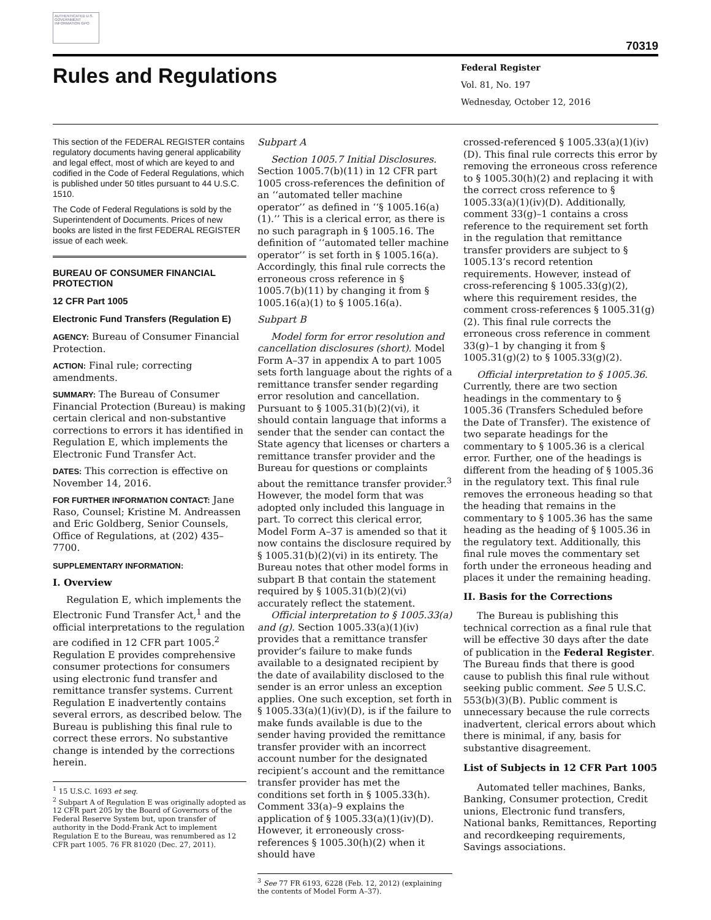AUTHENTICATED U.S. GOVERNMENT INFORMATION GPO
70319
Rules and Regulations
Federal Register
Vol. 81, No. 197
Wednesday, October 12, 2016
This section of the FEDERAL REGISTER contains regulatory documents having general applicability and legal effect, most of which are keyed to and codified in the Code of Federal Regulations, which is published under 50 titles pursuant to 44 U.S.C. 1510.
The Code of Federal Regulations is sold by the Superintendent of Documents. Prices of new books are listed in the first FEDERAL REGISTER issue of each week.
BUREAU OF CONSUMER FINANCIAL PROTECTION
12 CFR Part 1005
Electronic Fund Transfers (Regulation E)
AGENCY: Bureau of Consumer Financial Protection.
ACTION: Final rule; correcting amendments.
SUMMARY: The Bureau of Consumer Financial Protection (Bureau) is making certain clerical and non-substantive corrections to errors it has identified in Regulation E, which implements the Electronic Fund Transfer Act.
DATES: This correction is effective on November 14, 2016.
FOR FURTHER INFORMATION CONTACT: Jane Raso, Counsel; Kristine M. Andreassen and Eric Goldberg, Senior Counsels, Office of Regulations, at (202) 435–7700.
SUPPLEMENTARY INFORMATION:
I. Overview
Regulation E, which implements the Electronic Fund Transfer Act,<sup>1</sup> and the official interpretations to the regulation are codified in 12 CFR part 1005.<sup>2</sup> Regulation E provides comprehensive consumer protections for consumers using electronic fund transfer and remittance transfer systems. Current Regulation E inadvertently contains several errors, as described below. The Bureau is publishing this final rule to correct these errors. No substantive change is intended by the corrections herein.
<sup>1</sup> 15 U.S.C. 1693 et seq.
<sup>2</sup> Subpart A of Regulation E was originally adopted as 12 CFR part 205 by the Board of Governors of the Federal Reserve System but, upon transfer of authority in the Dodd-Frank Act to implement Regulation E to the Bureau, was renumbered as 12 CFR part 1005. 76 FR 81020 (Dec. 27, 2011).
Subpart A
Section 1005.7 Initial Disclosures. Section 1005.7(b)(11) in 12 CFR part 1005 cross-references the definition of an ‘‘automated teller machine operator’’ as defined in ‘‘§ 1005.16(a)(1).’’ This is a clerical error, as there is no such paragraph in § 1005.16. The definition of ‘‘automated teller machine operator’’ is set forth in § 1005.16(a). Accordingly, this final rule corrects the erroneous cross reference in § 1005.7(b)(11) by changing it from § 1005.16(a)(1) to § 1005.16(a).
Subpart B
Model form for error resolution and cancellation disclosures (short). Model Form A–37 in appendix A to part 1005 sets forth language about the rights of a remittance transfer sender regarding error resolution and cancellation. Pursuant to § 1005.31(b)(2)(vi), it should contain language that informs a sender that the sender can contact the State agency that licenses or charters a remittance transfer provider and the Bureau for questions or complaints about the remittance transfer provider.<sup>3</sup> However, the model form that was adopted only included this language in part. To correct this clerical error, Model Form A–37 is amended so that it now contains the disclosure required by § 1005.31(b)(2)(vi) in its entirety. The Bureau notes that other model forms in subpart B that contain the statement required by § 1005.31(b)(2)(vi) accurately reflect the statement.
Official interpretation to § 1005.33(a) and (g). Section 1005.33(a)(1)(iv) provides that a remittance transfer provider’s failure to make funds available to a designated recipient by the date of availability disclosed to the sender is an error unless an exception applies. One such exception, set forth in § 1005.33(a)(1)(iv)(D), is if the failure to make funds available is due to the sender having provided the remittance transfer provider with an incorrect account number for the designated recipient’s account and the remittance transfer provider has met the conditions set forth in § 1005.33(h). Comment 33(a)–9 explains the application of § 1005.33(a)(1)(iv)(D). However, it erroneously cross-references § 1005.30(h)(2) when it should have
<sup>3</sup> See 77 FR 6193, 6228 (Feb. 12, 2012) (explaining the contents of Model Form A–37).
crossed-referenced § 1005.33(a)(1)(iv)(D). This final rule corrects this error by removing the erroneous cross reference to § 1005.30(h)(2) and replacing it with the correct cross reference to § 1005.33(a)(1)(iv)(D). Additionally, comment 33(g)–1 contains a cross reference to the requirement set forth in the regulation that remittance transfer providers are subject to § 1005.13’s record retention requirements. However, instead of cross-referencing § 1005.33(g)(2), where this requirement resides, the comment cross-references § 1005.31(g)(2). This final rule corrects the erroneous cross reference in comment 33(g)–1 by changing it from § 1005.31(g)(2) to § 1005.33(g)(2).
Official interpretation to § 1005.36. Currently, there are two section headings in the commentary to § 1005.36 (Transfers Scheduled before the Date of Transfer). The existence of two separate headings for the commentary to § 1005.36 is a clerical error. Further, one of the headings is different from the heading of § 1005.36 in the regulatory text. This final rule removes the erroneous heading so that the heading that remains in the commentary to § 1005.36 has the same heading as the heading of § 1005.36 in the regulatory text. Additionally, this final rule moves the commentary set forth under the erroneous heading and places it under the remaining heading.
II. Basis for the Corrections
The Bureau is publishing this technical correction as a final rule that will be effective 30 days after the date of publication in the Federal Register. The Bureau finds that there is good cause to publish this final rule without seeking public comment. See 5 U.S.C. 553(b)(3)(B). Public comment is unnecessary because the rule corrects inadvertent, clerical errors about which there is minimal, if any, basis for substantive disagreement.
List of Subjects in 12 CFR Part 1005
Automated teller machines, Banks, Banking, Consumer protection, Credit unions, Electronic fund transfers, National banks, Remittances, Reporting and recordkeeping requirements, Savings associations.